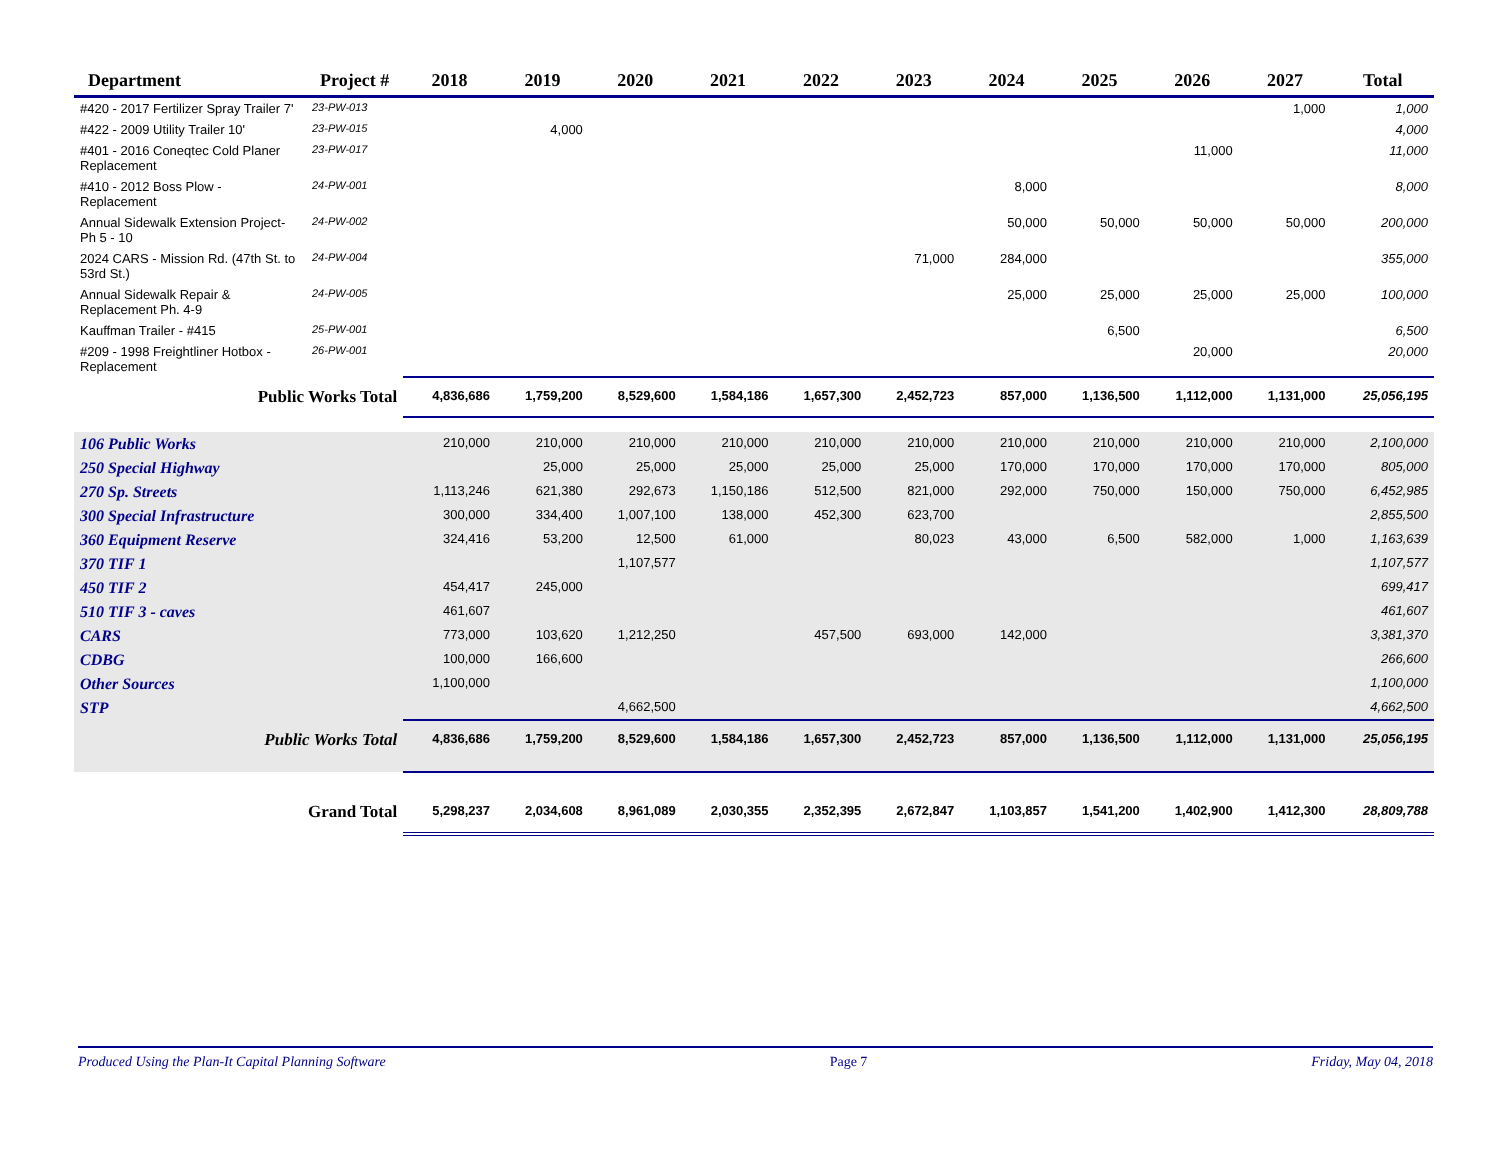| Department | Project # | 2018 | 2019 | 2020 | 2021 | 2022 | 2023 | 2024 | 2025 | 2026 | 2027 | Total |
| --- | --- | --- | --- | --- | --- | --- | --- | --- | --- | --- | --- | --- |
| #420 - 2017 Fertilizer Spray Trailer 7' | 23-PW-013 | | | | | | | | | | 1,000 | 1,000 |
| #422 - 2009 Utility Trailer 10' | 23-PW-015 | | 4,000 | | | | | | | | | 4,000 |
| #401 - 2016 Coneqtec Cold Planer Replacement | 23-PW-017 | | | | | | | | | 11,000 | | 11,000 |
| #410 - 2012 Boss Plow - Replacement | 24-PW-001 | | | | | | | 8,000 | | | | 8,000 |
| Annual Sidewalk Extension Project- Ph 5 - 10 | 24-PW-002 | | | | | | | 50,000 | 50,000 | 50,000 | 50,000 | 200,000 |
| 2024 CARS - Mission Rd. (47th St. to 53rd St.) | 24-PW-004 | | | | | | 71,000 | 284,000 | | | | 355,000 |
| Annual Sidewalk Repair & Replacement Ph. 4-9 | 24-PW-005 | | | | | | | 25,000 | 25,000 | 25,000 | 25,000 | 100,000 |
| Kauffman Trailer - #415 | 25-PW-001 | | | | | | | | 6,500 | | | 6,500 |
| #209 - 1998 Freightliner Hotbox - Replacement | 26-PW-001 | | | | | | | | | 20,000 | | 20,000 |
| Public Works Total | | 4,836,686 | 1,759,200 | 8,529,600 | 1,584,186 | 1,657,300 | 2,452,723 | 857,000 | 1,136,500 | 1,112,000 | 1,131,000 | 25,056,195 |
| 106 Public Works | | 210,000 | 210,000 | 210,000 | 210,000 | 210,000 | 210,000 | 210,000 | 210,000 | 210,000 | 210,000 | 2,100,000 |
| 250 Special Highway | | | 25,000 | 25,000 | 25,000 | 25,000 | 25,000 | 170,000 | 170,000 | 170,000 | 170,000 | 805,000 |
| 270 Sp. Streets | | 1,113,246 | 621,380 | 292,673 | 1,150,186 | 512,500 | 821,000 | 292,000 | 750,000 | 150,000 | 750,000 | 6,452,985 |
| 300 Special Infrastructure | | 300,000 | 334,400 | 1,007,100 | 138,000 | 452,300 | 623,700 | | | | | 2,855,500 |
| 360 Equipment Reserve | | 324,416 | 53,200 | 12,500 | 61,000 | | 80,023 | 43,000 | 6,500 | 582,000 | 1,000 | 1,163,639 |
| 370 TIF 1 | | | | 1,107,577 | | | | | | | | 1,107,577 |
| 450 TIF 2 | | 454,417 | 245,000 | | | | | | | | | 699,417 |
| 510 TIF 3 - caves | | 461,607 | | | | | | | | | | 461,607 |
| CARS | | 773,000 | 103,620 | 1,212,250 | | 457,500 | 693,000 | 142,000 | | | | 3,381,370 |
| CDBG | | 100,000 | 166,600 | | | | | | | | | 266,600 |
| Other Sources | | 1,100,000 | | | | | | | | | | 1,100,000 |
| STP | | | | 4,662,500 | | | | | | | | 4,662,500 |
| Public Works Total | | 4,836,686 | 1,759,200 | 8,529,600 | 1,584,186 | 1,657,300 | 2,452,723 | 857,000 | 1,136,500 | 1,112,000 | 1,131,000 | 25,056,195 |
| Grand Total | | 5,298,237 | 2,034,608 | 8,961,089 | 2,030,355 | 2,352,395 | 2,672,847 | 1,103,857 | 1,541,200 | 1,402,900 | 1,412,300 | 28,809,788 |
Produced Using the Plan-It Capital Planning Software Page 7 Friday, May 04, 2018